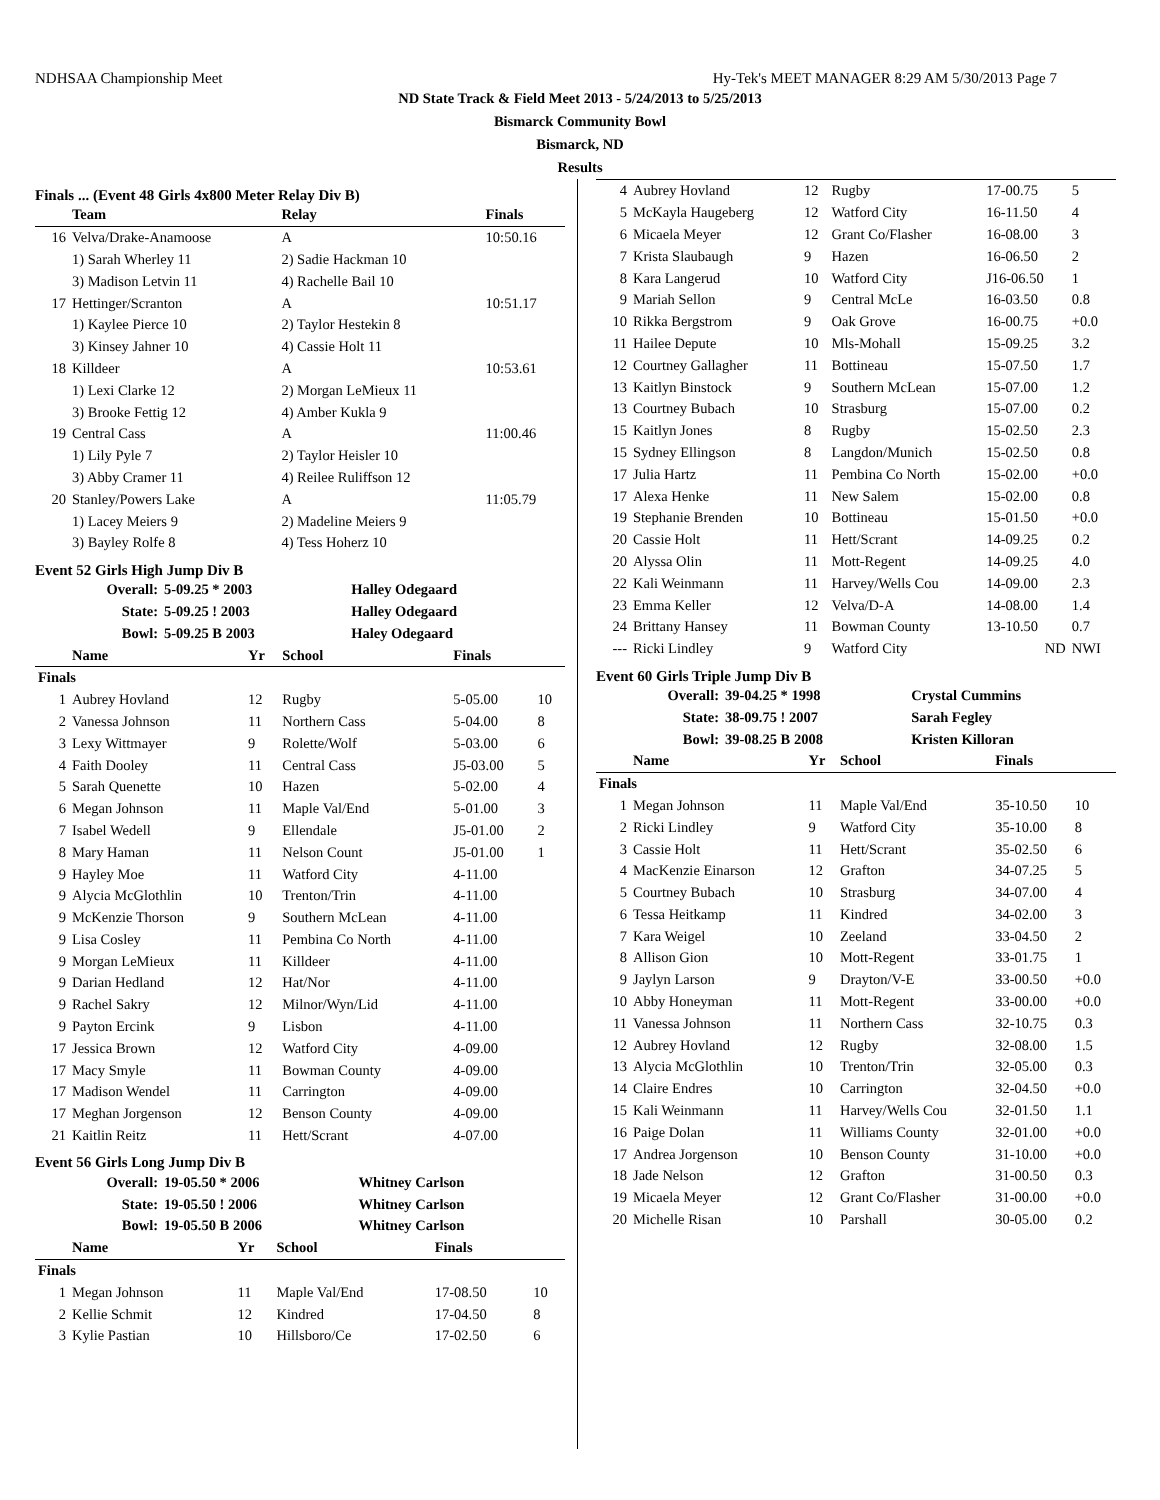NDHSAA Championship Meet Hy-Tek's MEET MANAGER 8:29 AM 5/30/2013 Page 7
ND State Track & Field Meet 2013 - 5/24/2013 to 5/25/2013
Bismarck Community Bowl
Bismarck, ND
Results
Finals ... (Event 48 Girls 4x800 Meter Relay Div B)
| | Team | Relay | Finals |
| --- | --- | --- | --- |
| 16 | Velva/Drake-Anamoose | A | 10:50.16 |
| | 1) Sarah Wherley 11 | 2) Sadie Hackman 10 | |
| | 3) Madison Letvin 11 | 4) Rachelle Bail 10 | |
| 17 | Hettinger/Scranton | A | 10:51.17 |
| | 1) Kaylee Pierce 10 | 2) Taylor Hestekin 8 | |
| | 3) Kinsey Jahner 10 | 4) Cassie Holt 11 | |
| 18 | Killdeer | A | 10:53.61 |
| | 1) Lexi Clarke 12 | 2) Morgan LeMieux 11 | |
| | 3) Brooke Fettig 12 | 4) Amber Kukla 9 | |
| 19 | Central Cass | A | 11:00.46 |
| | 1) Lily Pyle 7 | 2) Taylor Heisler 10 | |
| | 3) Abby Cramer 11 | 4) Reilee Ruliffson 12 | |
| 20 | Stanley/Powers Lake | A | 11:05.79 |
| | 1) Lacey Meiers 9 | 2) Madeline Meiers 9 | |
| | 3) Bayley Rolfe 8 | 4) Tess Hoherz 10 | |
Event 52 Girls High Jump Div B
| Overall: | 5-09.25 * 2003 | Halley Odegaard |
| State: | 5-09.25 ! 2003 | Halley Odegaard |
| Bowl: | 5-09.25 B 2003 | Haley Odegaard |
| | Name | Yr | School | Finals | |
| --- | --- | --- | --- | --- | --- |
| Finals | | | | | |
| 1 | Aubrey Hovland | 12 | Rugby | 5-05.00 | 10 |
| 2 | Vanessa Johnson | 11 | Northern Cass | 5-04.00 | 8 |
| 3 | Lexy Wittmayer | 9 | Rolette/Wolf | 5-03.00 | 6 |
| 4 | Faith Dooley | 11 | Central Cass | J5-03.00 | 5 |
| 5 | Sarah Quenette | 10 | Hazen | 5-02.00 | 4 |
| 6 | Megan Johnson | 11 | Maple Val/End | 5-01.00 | 3 |
| 7 | Isabel Wedell | 9 | Ellendale | J5-01.00 | 2 |
| 8 | Mary Haman | 11 | Nelson Count | J5-01.00 | 1 |
| 9 | Hayley Moe | 11 | Watford City | 4-11.00 | |
| 9 | Alycia McGlothlin | 10 | Trenton/Trin | 4-11.00 | |
| 9 | McKenzie Thorson | 9 | Southern McLean | 4-11.00 | |
| 9 | Lisa Cosley | 11 | Pembina Co North | 4-11.00 | |
| 9 | Morgan LeMieux | 11 | Killdeer | 4-11.00 | |
| 9 | Darian Hedland | 12 | Hat/Nor | 4-11.00 | |
| 9 | Rachel Sakry | 12 | Milnor/Wyn/Lid | 4-11.00 | |
| 9 | Payton Ercink | 9 | Lisbon | 4-11.00 | |
| 17 | Jessica Brown | 12 | Watford City | 4-09.00 | |
| 17 | Macy Smyle | 11 | Bowman County | 4-09.00 | |
| 17 | Madison Wendel | 11 | Carrington | 4-09.00 | |
| 17 | Meghan Jorgenson | 12 | Benson County | 4-09.00 | |
| 21 | Kaitlin Reitz | 11 | Hett/Scrant | 4-07.00 | |
Event 56 Girls Long Jump Div B
| Overall: | 19-05.50 * 2006 | Whitney Carlson |
| State: | 19-05.50 ! 2006 | Whitney Carlson |
| Bowl: | 19-05.50 B 2006 | Whitney Carlson |
| | Name | Yr | School | Finals | |
| --- | --- | --- | --- | --- | --- |
| Finals | | | | | |
| 1 | Megan Johnson | 11 | Maple Val/End | 17-08.50 | 10 |
| 2 | Kellie Schmit | 12 | Kindred | 17-04.50 | 8 |
| 3 | Kylie Pastian | 10 | Hillsboro/Ce | 17-02.50 | 6 |
| 4 | Aubrey Hovland | 12 | Rugby | 17-00.75 | 5 |
| 5 | McKayla Haugeberg | 12 | Watford City | 16-11.50 | 4 |
| 6 | Micaela Meyer | 12 | Grant Co/Flasher | 16-08.00 | 3 |
| 7 | Krista Slaubaugh | 9 | Hazen | 16-06.50 | 2 |
| 8 | Kara Langerud | 10 | Watford City | J16-06.50 | 1 |
| 9 | Mariah Sellon | 9 | Central McLe | 16-03.50 | 0.8 |
| 10 | Rikka Bergstrom | 9 | Oak Grove | 16-00.75 | +0.0 |
| 11 | Hailee Depute | 10 | Mls-Mohall | 15-09.25 | 3.2 |
| 12 | Courtney Gallagher | 11 | Bottineau | 15-07.50 | 1.7 |
| 13 | Kaitlyn Binstock | 9 | Southern McLean | 15-07.00 | 1.2 |
| 13 | Courtney Bubach | 10 | Strasburg | 15-07.00 | 0.2 |
| 15 | Kaitlyn Jones | 8 | Rugby | 15-02.50 | 2.3 |
| 15 | Sydney Ellingson | 8 | Langdon/Munich | 15-02.50 | 0.8 |
| 17 | Julia Hartz | 11 | Pembina Co North | 15-02.00 | +0.0 |
| 17 | Alexa Henke | 11 | New Salem | 15-02.00 | 0.8 |
| 19 | Stephanie Brenden | 10 | Bottineau | 15-01.50 | +0.0 |
| 20 | Cassie Holt | 11 | Hett/Scrant | 14-09.25 | 0.2 |
| 20 | Alyssa Olin | 11 | Mott-Regent | 14-09.25 | 4.0 |
| 22 | Kali Weinmann | 11 | Harvey/Wells Cou | 14-09.00 | 2.3 |
| 23 | Emma Keller | 12 | Velva/D-A | 14-08.00 | 1.4 |
| 24 | Brittany Hansey | 11 | Bowman County | 13-10.50 | 0.7 |
| --- | Ricki Lindley | 9 | Watford City | ND | NWI |
Event 60 Girls Triple Jump Div B
| Overall: | 39-04.25 * 1998 | Crystal Cummins |
| State: | 38-09.75 ! 2007 | Sarah Fegley |
| Bowl: | 39-08.25 B 2008 | Kristen Killoran |
| | Name | Yr | School | Finals | |
| --- | --- | --- | --- | --- | --- |
| Finals | | | | | |
| 1 | Megan Johnson | 11 | Maple Val/End | 35-10.50 | 10 |
| 2 | Ricki Lindley | 9 | Watford City | 35-10.00 | 8 |
| 3 | Cassie Holt | 11 | Hett/Scrant | 35-02.50 | 6 |
| 4 | MacKenzie Einarson | 12 | Grafton | 34-07.25 | 5 |
| 5 | Courtney Bubach | 10 | Strasburg | 34-07.00 | 4 |
| 6 | Tessa Heitkamp | 11 | Kindred | 34-02.00 | 3 |
| 7 | Kara Weigel | 10 | Zeeland | 33-04.50 | 2 |
| 8 | Allison Gion | 10 | Mott-Regent | 33-01.75 | 1 |
| 9 | Jaylyn Larson | 9 | Drayton/V-E | 33-00.50 | +0.0 |
| 10 | Abby Honeyman | 11 | Mott-Regent | 33-00.00 | +0.0 |
| 11 | Vanessa Johnson | 11 | Northern Cass | 32-10.75 | 0.3 |
| 12 | Aubrey Hovland | 12 | Rugby | 32-08.00 | 1.5 |
| 13 | Alycia McGlothlin | 10 | Trenton/Trin | 32-05.00 | 0.3 |
| 14 | Claire Endres | 10 | Carrington | 32-04.50 | +0.0 |
| 15 | Kali Weinmann | 11 | Harvey/Wells Cou | 32-01.50 | 1.1 |
| 16 | Paige Dolan | 11 | Williams County | 32-01.00 | +0.0 |
| 17 | Andrea Jorgenson | 10 | Benson County | 31-10.00 | +0.0 |
| 18 | Jade Nelson | 12 | Grafton | 31-00.50 | 0.3 |
| 19 | Micaela Meyer | 12 | Grant Co/Flasher | 31-00.00 | +0.0 |
| 20 | Michelle Risan | 10 | Parshall | 30-05.00 | 0.2 |